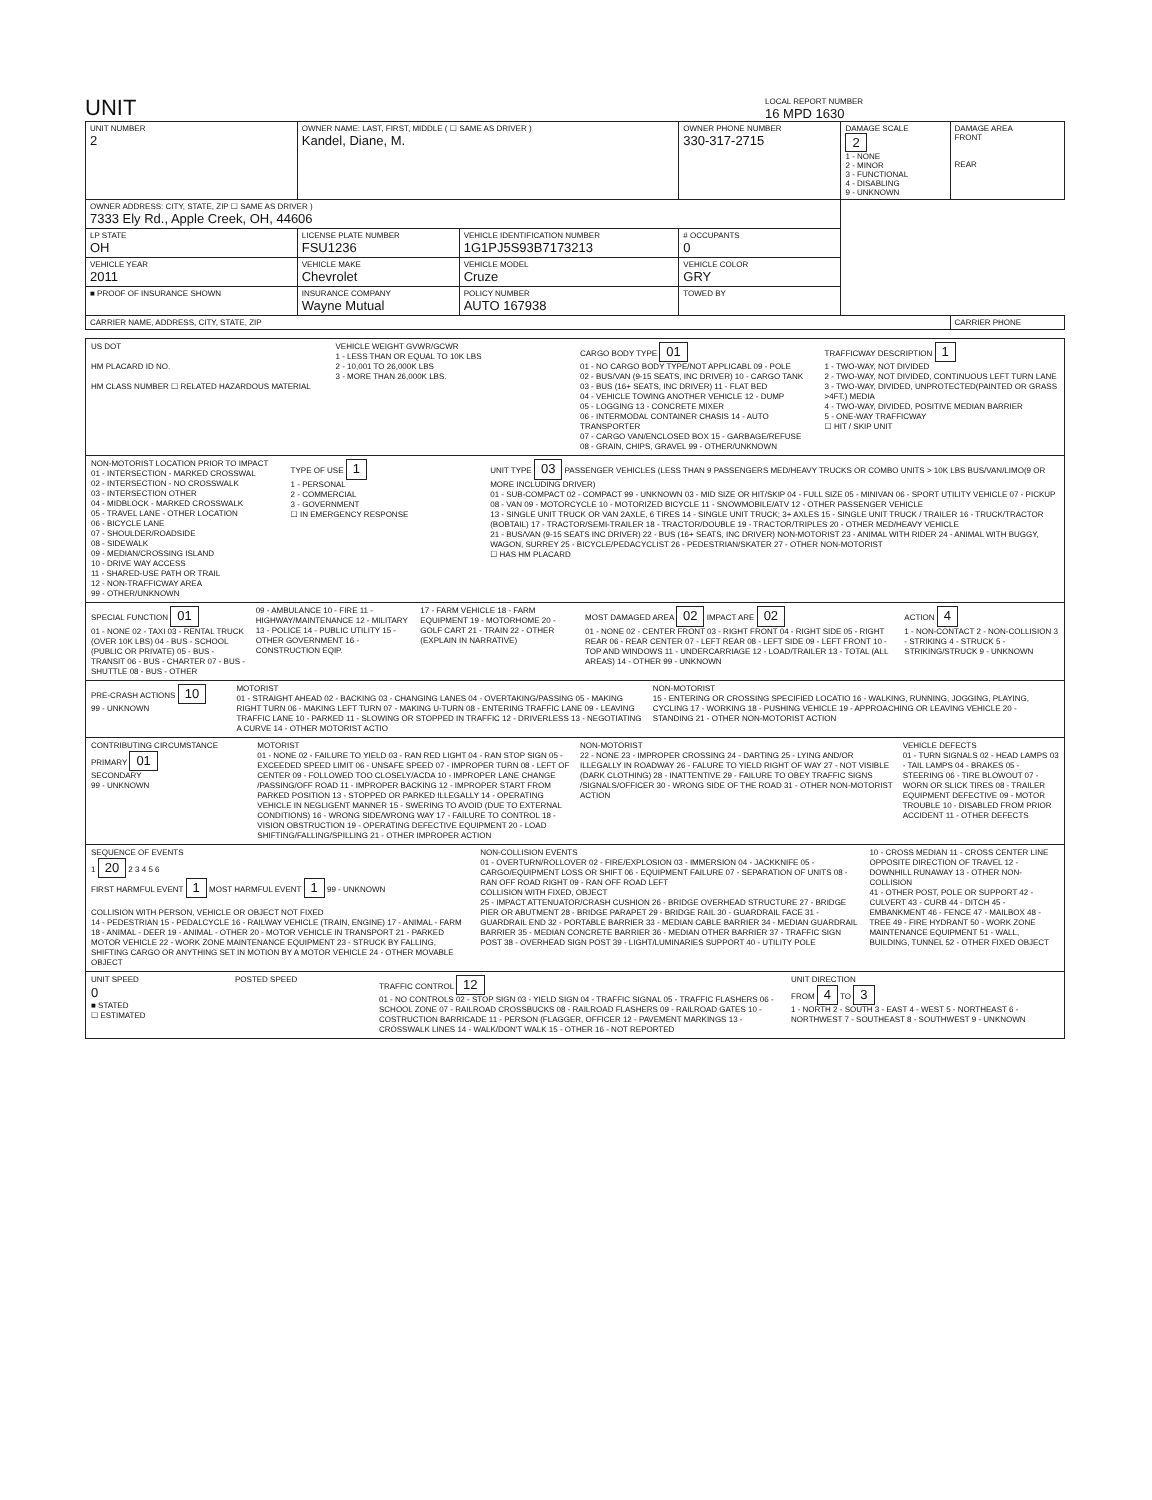UNIT
LOCAL REPORT NUMBER
16 MPD 1630
| UNIT NUMBER 2 | OWNER NAME: LAST, FIRST, MIDDLE ( ☐ SAME AS DRIVER ) Kandel, Diane, M. | | | OWNER PHONE NUMBER 330-317-2715 | DAMAGE SCALE 2 1 - NONE 2 - MINOR 3 - FUNCTIONAL 4 - DISABLING 9 - UNKNOWN | DAMAGE AREA FRONT REAR |
| OWNER ADDRESS: CITY, STATE, ZIP ☐ SAME AS DRIVER ) 7333 Ely Rd., Apple Creek, OH, 44606 | | | | | | |
| LP STATE OH | LICENSE PLATE NUMBER FSU1236 | VEHICLE IDENTIFICATION NUMBER 1G1PJ5S93B7173213 | | # OCCUPANTS 0 | | |
| VEHICLE YEAR 2011 | VEHICLE MAKE Chevrolet | VEHICLE MODEL Cruze | VEHICLE COLOR GRY | | | |
| ■ PROOF OF INSURANCE SHOWN | INSURANCE COMPANY Wayne Mutual | POLICY NUMBER AUTO 167938 | TOWED BY | | | |
| CARRIER NAME, ADDRESS, CITY, STATE, ZIP | | | | | | CARRIER PHONE |
US DOT
HM PLACARD ID NO.
HM CLASS NUMBER ☐ RELATED HAZARDOUS MATERIAL
VEHICLE WEIGHT GVWR/GCWR
1 - LESS THAN OR EQUAL TO 10K LBS
2 - 10,001 TO 26,000K LBS
3 - MORE THAN 26,000K LBS.
CARGO BODY TYPE 01
01 - NO CARGO BODY TYPE/NOT APPLICABL 09 - POLE
02 - BUS/VAN (9-15 SEATS, INC DRIVER) 10 - CARGO TANK
03 - BUS (16+ SEATS, INC DRIVER) 11 - FLAT BED
04 - VEHICLE TOWING ANOTHER VEHICLE 12 - DUMP
05 - LOGGING 13 - CONCRETE MIXER
06 - INTERMODAL CONTAINER CHASIS 14 - AUTO TRANSPORTER
07 - CARGO VAN/ENCLOSED BOX 15 - GARBAGE/REFUSE
08 - GRAIN, CHIPS, GRAVEL 99 - OTHER/UNKNOWN
TRAFFICWAY DESCRIPTION 1
1 - TWO-WAY, NOT DIVIDED
2 - TWO-WAY, NOT DIVIDED, CONTINUOUS LEFT TURN LANE
3 - TWO-WAY, DIVIDED, UNPROTECTED(PAINTED OR GRASS >4FT.) MEDIA
4 - TWO-WAY, DIVIDED, POSITIVE MEDIAN BARRIER
5 - ONE-WAY TRAFFICWAY
☐ HIT / SKIP UNIT
NON-MOTORIST LOCATION PRIOR TO IMPACT
01 - INTERSECTION - MARKED CROSSWAL
02 - INTERSECTION - NO CROSSWALK
03 - INTERSECTION OTHER
04 - MIDBLOCK - MARKED CROSSWALK
05 - TRAVEL LANE - OTHER LOCATION
06 - BICYCLE LANE
07 - SHOULDER/ROADSIDE
08 - SIDEWALK
09 - MEDIAN/CROSSING ISLAND
10 - DRIVE WAY ACCESS
11 - SHARED-USE PATH OR TRAIL
12 - NON-TRAFFICWAY AREA
99 - OTHER/UNKNOWN
TYPE OF USE 1
1 - PERSONAL
2 - COMMERCIAL
3 - GOVERNMENT
☐ IN EMERGENCY RESPONSE
UNIT TYPE 03 PASSENGER VEHICLES (LESS THAN 9 PASSENGERS MED/HEAVY TRUCKS OR COMBO UNITS > 10K LBS BUS/VAN/LIMO(9 OR MORE INCLUDING DRIVER)
01 - SUB-COMPACT 02 - COMPACT 99 - UNKNOWN 03 - MID SIZE OR HIT/SKIP 04 - FULL SIZE 05 - MINIVAN 06 - SPORT UTILITY VEHICLE 07 - PICKUP 08 - VAN 09 - MOTORCYCLE 10 - MOTORIZED BICYCLE 11 - SNOWMOBILE/ATV 12 - OTHER PASSENGER VEHICLE
13 - SINGLE UNIT TRUCK OR VAN 2AXLE, 6 TIRES 14 - SINGLE UNIT TRUCK; 3+ AXLES 15 - SINGLE UNIT TRUCK / TRAILER 16 - TRUCK/TRACTOR (BOBTAIL) 17 - TRACTOR/SEMI-TRAILER 18 - TRACTOR/DOUBLE 19 - TRACTOR/TRIPLES 20 - OTHER MED/HEAVY VEHICLE
21 - BUS/VAN (9-15 SEATS INC DRIVER) 22 - BUS (16+ SEATS, INC DRIVER) NON-MOTORIST 23 - ANIMAL WITH RIDER 24 - ANIMAL WITH BUGGY, WAGON, SURREY 25 - BICYCLE/PEDACYCLIST 26 - PEDESTRIAN/SKATER 27 - OTHER NON-MOTORIST
☐ HAS HM PLACARD
SPECIAL FUNCTION 01
01 - NONE 02 - TAXI 03 - RENTAL TRUCK (OVER 10K LBS) 04 - BUS - SCHOOL (PUBLIC OR PRIVATE) 05 - BUS - TRANSIT 06 - BUS - CHARTER 07 - BUS - SHUTTLE 08 - BUS - OTHER
09 - AMBULANCE 10 - FIRE 11 - HIGHWAY/MAINTENANCE 12 - MILITARY 13 - POLICE 14 - PUBLIC UTILITY 15 - OTHER GOVERNMENT 16 - CONSTRUCTION EQIP.
17 - FARM VEHICLE 18 - FARM EQUIPMENT 19 - MOTORHOME 20 - GOLF CART 21 - TRAIN 22 - OTHER (EXPLAIN IN NARRATIVE)
MOST DAMAGED AREA 02 IMPACT ARE 02
01 - NONE 02 - CENTER FRONT 03 - RIGHT FRONT 04 - RIGHT SIDE 05 - RIGHT REAR 06 - REAR CENTER 07 - LEFT REAR 08 - LEFT SIDE 09 - LEFT FRONT 10 - TOP AND WINDOWS 11 - UNDERCARRIAGE 12 - LOAD/TRAILER 13 - TOTAL (ALL AREAS) 14 - OTHER 99 - UNKNOWN
ACTION 4
1 - NON-CONTACT 2 - NON-COLLISION 3 - STRIKING 4 - STRUCK 5 - STRIKING/STRUCK 9 - UNKNOWN
PRE-CRASH ACTIONS 10
99 - UNKNOWN
MOTORIST
01 - STRAIGHT AHEAD 02 - BACKING 03 - CHANGING LANES 04 - OVERTAKING/PASSING 05 - MAKING RIGHT TURN 06 - MAKING LEFT TURN 07 - MAKING U-TURN 08 - ENTERING TRAFFIC LANE 09 - LEAVING TRAFFIC LANE 10 - PARKED 11 - SLOWING OR STOPPED IN TRAFFIC 12 - DRIVERLESS 13 - NEGOTIATING A CURVE 14 - OTHER MOTORIST ACTIO
NON-MOTORIST
15 - ENTERING OR CROSSING SPECIFIED LOCATIO 16 - WALKING, RUNNING, JOGGING, PLAYING, CYCLING 17 - WORKING 18 - PUSHING VEHICLE 19 - APPROACHING OR LEAVING VEHICLE 20 - STANDING 21 - OTHER NON-MOTORIST ACTION
CONTRIBUTING CIRCUMSTANCE
PRIMARY 01
SECONDARY
99 - UNKNOWN
MOTORIST
01 - NONE 02 - FAILURE TO YIELD 03 - RAN RED LIGHT 04 - RAN STOP SIGN 05 - EXCEEDED SPEED LIMIT 06 - UNSAFE SPEED 07 - IMPROPER TURN 08 - LEFT OF CENTER 09 - FOLLOWED TOO CLOSELY/ACDA 10 - IMPROPER LANE CHANGE /PASSING/OFF ROAD 11 - IMPROPER BACKING 12 - IMPROPER START FROM PARKED POSITION 13 - STOPPED OR PARKED ILLEGALLY 14 - OPERATING VEHICLE IN NEGLIGENT MANNER 15 - SWERING TO AVOID (DUE TO EXTERNAL CONDITIONS) 16 - WRONG SIDE/WRONG WAY 17 - FAILURE TO CONTROL 18 - VISION OBSTRUCTION 19 - OPERATING DEFECTIVE EQUIPMENT 20 - LOAD SHIFTING/FALLING/SPILLING 21 - OTHER IMPROPER ACTION
NON-MOTORIST
22 - NONE 23 - IMPROPER CROSSING 24 - DARTING 25 - LYING AND/OR ILLEGALLY IN ROADWAY 26 - FALURE TO YIELD RIGHT OF WAY 27 - NOT VISIBLE (DARK CLOTHING) 28 - INATTENTIVE 29 - FAILURE TO OBEY TRAFFIC SIGNS /SIGNALS/OFFICER 30 - WRONG SIDE OF THE ROAD 31 - OTHER NON-MOTORIST ACTION
VEHICLE DEFECTS
01 - TURN SIGNALS 02 - HEAD LAMPS 03 - TAIL LAMPS 04 - BRAKES 05 - STEERING 06 - TIRE BLOWOUT 07 - WORN OR SLICK TIRES 08 - TRAILER EQUIPMENT DEFECTIVE 09 - MOTOR TROUBLE 10 - DISABLED FROM PRIOR ACCIDENT 11 - OTHER DEFECTS
SEQUENCE OF EVENTS
1 20 2 3 4 5 6
FIRST HARMFUL EVENT 1 MOST HARMFUL EVENT 1 99 - UNKNOWN
COLLISION WITH PERSON, VEHICLE OR OBJECT NOT FIXED
14 - PEDESTRIAN 15 - PEDALCYCLE 16 - RAILWAY VEHICLE (TRAIN, ENGINE) 17 - ANIMAL - FARM 18 - ANIMAL - DEER 19 - ANIMAL - OTHER 20 - MOTOR VEHICLE IN TRANSPORT 21 - PARKED MOTOR VEHICLE 22 - WORK ZONE MAINTENANCE EQUIPMENT 23 - STRUCK BY FALLING, SHIFTING CARGO OR ANYTHING SET IN MOTION BY A MOTOR VEHICLE 24 - OTHER MOVABLE OBJECT
NON-COLLISION EVENTS
01 - OVERTURN/ROLLOVER 02 - FIRE/EXPLOSION 03 - IMMERSION 04 - JACKKNIFE 05 - CARGO/EQUIPMENT LOSS OR SHIFT 06 - EQUIPMENT FAILURE 07 - SEPARATION OF UNITS 08 - RAN OFF ROAD RIGHT 09 - RAN OFF ROAD LEFT
COLLISION WITH FIXED, OBJECT
25 - IMPACT ATTENUATOR/CRASH CUSHION 26 - BRIDGE OVERHEAD STRUCTURE 27 - BRIDGE PIER OR ABUTMENT 28 - BRIDGE PARAPET 29 - BRIDGE RAIL 30 - GUARDRAIL FACE 31 - GUARDRAIL END 32 - PORTABLE BARRIER 33 - MEDIAN CABLE BARRIER 34 - MEDIAN GUARDRAIL BARRIER 35 - MEDIAN CONCRETE BARRIER 36 - MEDIAN OTHER BARRIER 37 - TRAFFIC SIGN POST 38 - OVERHEAD SIGN POST 39 - LIGHT/LUMINARIES SUPPORT 40 - UTILITY POLE
10 - CROSS MEDIAN 11 - CROSS CENTER LINE OPPOSITE DIRECTION OF TRAVEL 12 - DOWNHILL RUNAWAY 13 - OTHER NON-COLLISION
41 - OTHER POST, POLE OR SUPPORT 42 - CULVERT 43 - CURB 44 - DITCH 45 - EMBANKMENT 46 - FENCE 47 - MAILBOX 48 - TREE 49 - FIRE HYDRANT 50 - WORK ZONE MAINTENANCE EQUIPMENT 51 - WALL, BUILDING, TUNNEL 52 - OTHER FIXED OBJECT
UNIT SPEED
0
■ STATED
☐ ESTIMATED
POSTED SPEED TRAFFIC CONTROL 12
01 - NO CONTROLS 02 - STOP SIGN 03 - YIELD SIGN 04 - TRAFFIC SIGNAL 05 - TRAFFIC FLASHERS 06 - SCHOOL ZONE 07 - RAILROAD CROSSBUCKS 08 - RAILROAD FLASHERS 09 - RAILROAD GATES 10 - COSTRUCTION BARRICADE 11 - PERSON (FLAGGER, OFFICER 12 - PAVEMENT MARKINGS 13 - CROSSWALK LINES 14 - WALK/DON'T WALK 15 - OTHER 16 - NOT REPORTED
UNIT DIRECTION
FROM 4 TO 3
1 - NORTH 2 - SOUTH 3 - EAST 4 - WEST 5 - NORTHEAST 6 - NORTHWEST 7 - SOUTHEAST 8 - SOUTHWEST 9 - UNKNOWN